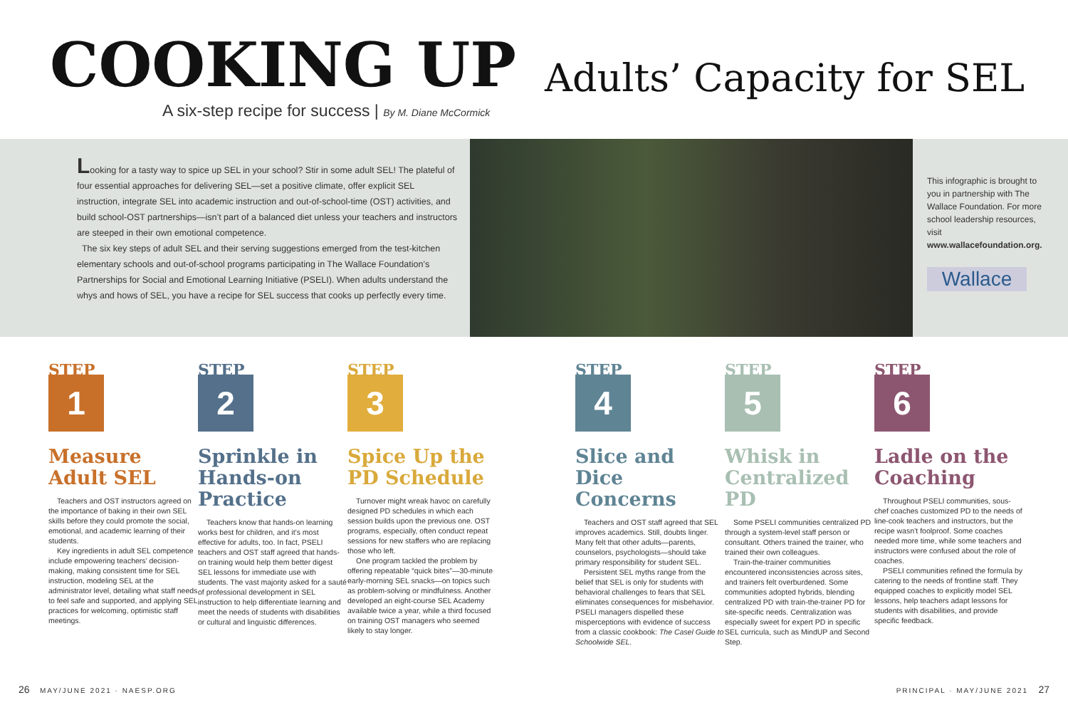COOKING UP Adults’ Capacity for SEL
A six-step recipe for success | By M. Diane McCormick
Looking for a tasty way to spice up SEL in your school? Stir in some adult SEL! The plateful of four essential approaches for delivering SEL—set a positive climate, offer explicit SEL instruction, integrate SEL into academic instruction and out-of-school-time (OST) activities, and build school-OST partnerships—isn’t part of a balanced diet unless your teachers and instructors are steeped in their own emotional competence.
The six key steps of adult SEL and their serving suggestions emerged from the test-kitchen elementary schools and out-of-school programs participating in The Wallace Foundation’s Partnerships for Social and Emotional Learning Initiative (PSELI). When adults understand the whys and hows of SEL, you have a recipe for SEL success that cooks up perfectly every time.
This infographic is brought to you in partnership with The Wallace Foundation. For more school leadership resources, visit www.wallacefoundation.org.
Wallace
STEP
1
Measure Adult SEL
Teachers and OST instructors agreed on the importance of baking in their own SEL skills before they could promote the social, emotional, and academic learning of their students.
Key ingredients in adult SEL competence include empowering teachers’ decision-making, making consistent time for SEL instruction, modeling SEL at the administrator level, detailing what staff needs to feel safe and supported, and applying SEL practices for welcoming, optimistic staff meetings.
STEP
2
Sprinkle in Hands-on Practice
Teachers know that hands-on learning works best for children, and it’s most effective for adults, too. In fact, PSELI teachers and OST staff agreed that hands-on training would help them better digest SEL lessons for immediate use with students. The vast majority asked for a sauté of professional development in SEL instruction to help differentiate learning and meet the needs of students with disabilities or cultural and linguistic differences.
STEP
3
Spice Up the PD Schedule
Turnover might wreak havoc on carefully designed PD schedules in which each session builds upon the previous one. OST programs, especially, often conduct repeat sessions for new staffers who are replacing those who left.
One program tackled the problem by offering repeatable “quick bites”—30-minute early-morning SEL snacks—on topics such as problem-solving or mindfulness. Another developed an eight-course SEL Academy available twice a year, while a third focused on training OST managers who seemed likely to stay longer.
STEP
4
Slice and Dice Concerns
Teachers and OST staff agreed that SEL improves academics. Still, doubts linger. Many felt that other adults—parents, counselors, psychologists—should take primary responsibility for student SEL.
Persistent SEL myths range from the belief that SEL is only for students with behavioral challenges to fears that SEL eliminates consequences for misbehavior. PSELI managers dispelled these misperceptions with evidence of success from a classic cookbook: The Casel Guide to Schoolwide SEL.
STEP
5
Whisk in Centralized PD
Some PSELI communities centralized PD through a system-level staff person or consultant. Others trained the trainer, who trained their own colleagues.
Train-the-trainer communities encountered inconsistencies across sites, and trainers felt overburdened. Some communities adopted hybrids, blending centralized PD with train-the-trainer PD for site-specific needs. Centralization was especially sweet for expert PD in specific SEL curricula, such as MindUP and Second Step.
STEP
6
Ladle on the Coaching
Throughout PSELI communities, sous-chef coaches customized PD to the needs of line-cook teachers and instructors, but the recipe wasn’t foolproof. Some coaches needed more time, while some teachers and instructors were confused about the role of coaches.
PSELI communities refined the formula by catering to the needs of frontline staff. They equipped coaches to explicitly model SEL lessons, help teachers adapt lessons for students with disabilities, and provide specific feedback.
26 MAY/JUNE 2021 · NAESP.ORG PRINCIPAL · MAY/JUNE 2021 27